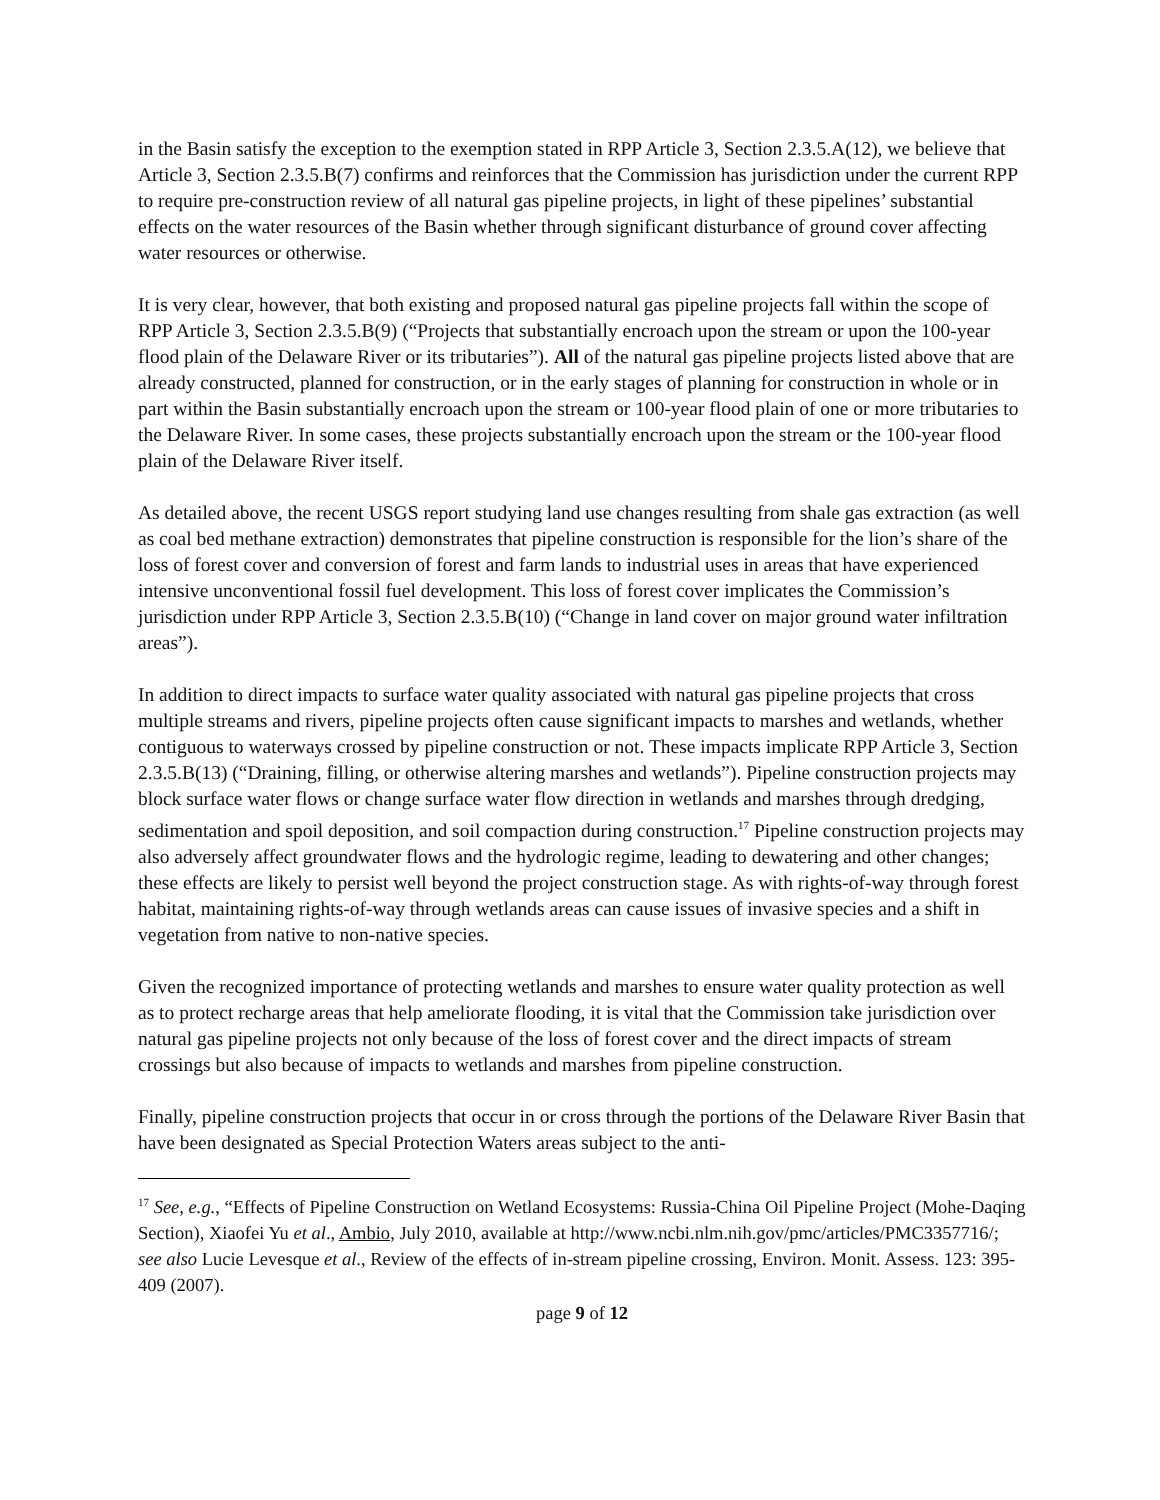in the Basin satisfy the exception to the exemption stated in RPP Article 3, Section 2.3.5.A(12), we believe that Article 3, Section 2.3.5.B(7) confirms and reinforces that the Commission has jurisdiction under the current RPP to require pre-construction review of all natural gas pipeline projects, in light of these pipelines’ substantial effects on the water resources of the Basin whether through significant disturbance of ground cover affecting water resources or otherwise.
It is very clear, however, that both existing and proposed natural gas pipeline projects fall within the scope of RPP Article 3, Section 2.3.5.B(9) (“Projects that substantially encroach upon the stream or upon the 100-year flood plain of the Delaware River or its tributaries”). All of the natural gas pipeline projects listed above that are already constructed, planned for construction, or in the early stages of planning for construction in whole or in part within the Basin substantially encroach upon the stream or 100-year flood plain of one or more tributaries to the Delaware River. In some cases, these projects substantially encroach upon the stream or the 100-year flood plain of the Delaware River itself.
As detailed above, the recent USGS report studying land use changes resulting from shale gas extraction (as well as coal bed methane extraction) demonstrates that pipeline construction is responsible for the lion’s share of the loss of forest cover and conversion of forest and farm lands to industrial uses in areas that have experienced intensive unconventional fossil fuel development. This loss of forest cover implicates the Commission’s jurisdiction under RPP Article 3, Section 2.3.5.B(10) (“Change in land cover on major ground water infiltration areas”).
In addition to direct impacts to surface water quality associated with natural gas pipeline projects that cross multiple streams and rivers, pipeline projects often cause significant impacts to marshes and wetlands, whether contiguous to waterways crossed by pipeline construction or not. These impacts implicate RPP Article 3, Section 2.3.5.B(13) (“Draining, filling, or otherwise altering marshes and wetlands”). Pipeline construction projects may block surface water flows or change surface water flow direction in wetlands and marshes through dredging, sedimentation and spoil deposition, and soil compaction during construction.<sup>17</sup> Pipeline construction projects may also adversely affect groundwater flows and the hydrologic regime, leading to dewatering and other changes; these effects are likely to persist well beyond the project construction stage. As with rights-of-way through forest habitat, maintaining rights-of-way through wetlands areas can cause issues of invasive species and a shift in vegetation from native to non-native species.
Given the recognized importance of protecting wetlands and marshes to ensure water quality protection as well as to protect recharge areas that help ameliorate flooding, it is vital that the Commission take jurisdiction over natural gas pipeline projects not only because of the loss of forest cover and the direct impacts of stream crossings but also because of impacts to wetlands and marshes from pipeline construction.
Finally, pipeline construction projects that occur in or cross through the portions of the Delaware River Basin that have been designated as Special Protection Waters areas subject to the anti-
<sup>17</sup> See, e.g., “Effects of Pipeline Construction on Wetland Ecosystems: Russia-China Oil Pipeline Project (Mohe-Daqing Section), Xiaofei Yu et al., Ambio, July 2010, available at http://www.ncbi.nlm.nih.gov/pmc/articles/PMC3357716/; see also Lucie Levesque et al., Review of the effects of in-stream pipeline crossing, Environ. Monit. Assess. 123: 395-409 (2007).
page 9 of 12